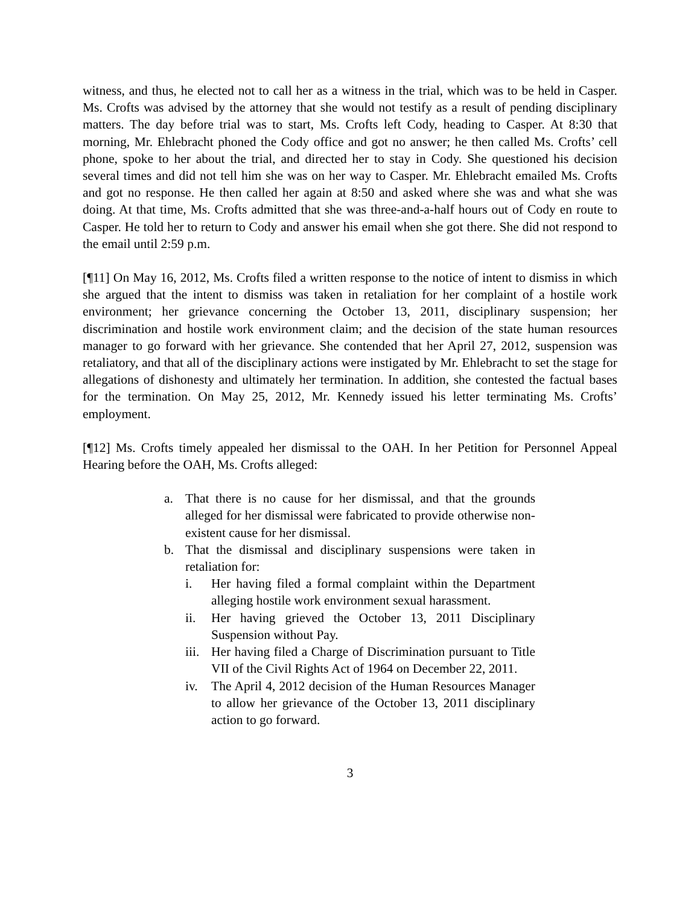witness, and thus, he elected not to call her as a witness in the trial, which was to be held in Casper. Ms. Crofts was advised by the attorney that she would not testify as a result of pending disciplinary matters. The day before trial was to start, Ms. Crofts left Cody, heading to Casper. At 8:30 that morning, Mr. Ehlebracht phoned the Cody office and got no answer; he then called Ms. Crofts’ cell phone, spoke to her about the trial, and directed her to stay in Cody. She questioned his decision several times and did not tell him she was on her way to Casper. Mr. Ehlebracht emailed Ms. Crofts and got no response. He then called her again at 8:50 and asked where she was and what she was doing. At that time, Ms. Crofts admitted that she was three-and-a-half hours out of Cody en route to Casper. He told her to return to Cody and answer his email when she got there. She did not respond to the email until 2:59 p.m.
[¶11] On May 16, 2012, Ms. Crofts filed a written response to the notice of intent to dismiss in which she argued that the intent to dismiss was taken in retaliation for her complaint of a hostile work environment; her grievance concerning the October 13, 2011, disciplinary suspension; her discrimination and hostile work environment claim; and the decision of the state human resources manager to go forward with her grievance. She contended that her April 27, 2012, suspension was retaliatory, and that all of the disciplinary actions were instigated by Mr. Ehlebracht to set the stage for allegations of dishonesty and ultimately her termination. In addition, she contested the factual bases for the termination. On May 25, 2012, Mr. Kennedy issued his letter terminating Ms. Crofts’ employment.
[¶12] Ms. Crofts timely appealed her dismissal to the OAH. In her Petition for Personnel Appeal Hearing before the OAH, Ms. Crofts alleged:
a. That there is no cause for her dismissal, and that the grounds alleged for her dismissal were fabricated to provide otherwise non-existent cause for her dismissal.
b. That the dismissal and disciplinary suspensions were taken in retaliation for:
i. Her having filed a formal complaint within the Department alleging hostile work environment sexual harassment.
ii. Her having grieved the October 13, 2011 Disciplinary Suspension without Pay.
iii. Her having filed a Charge of Discrimination pursuant to Title VII of the Civil Rights Act of 1964 on December 22, 2011.
iv. The April 4, 2012 decision of the Human Resources Manager to allow her grievance of the October 13, 2011 disciplinary action to go forward.
3